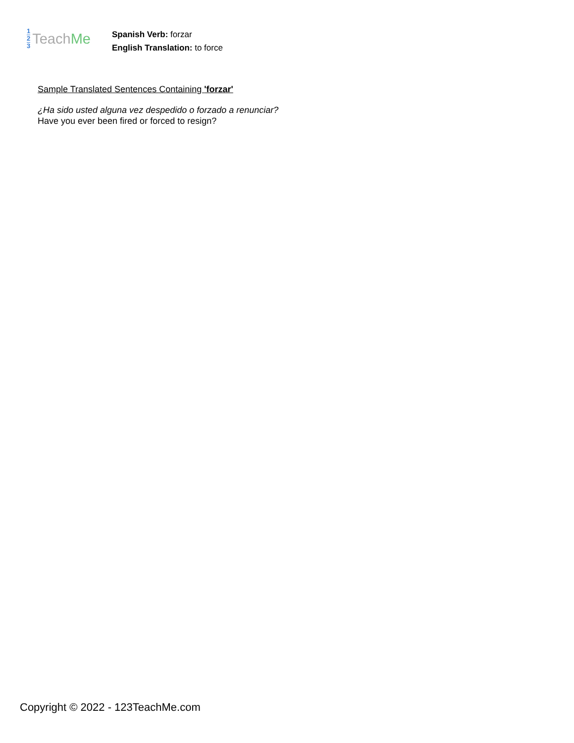1
2
3
Teach Me
Spanish Verb: forzar
English Translation: to force
Sample Translated Sentences Containing 'forzar'
¿Ha sido usted alguna vez despedido o forzado a renunciar?
Have you ever been fired or forced to resign?
Copyright © 2022 - 123TeachMe.com